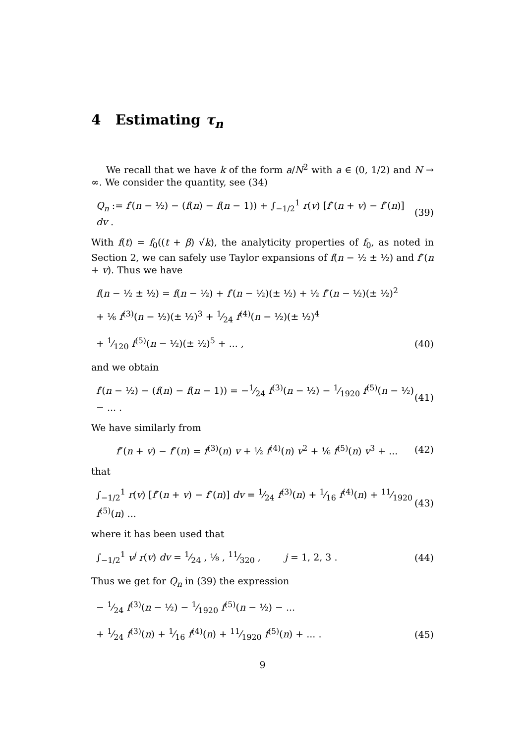4 Estimating τ<sub>n</sub>
We recall that we have k of the form a/N<sup>2</sup> with a ∈ (0, 1/2) and N → ∞. We consider the quantity, see (34)
Q<sub>n</sub> := f′(n − ½) − (f(n) − f(n − 1)) + ∫<sub>−1/2</sub><sup>1</sup> r(v) [f″(n + v) − f″(n)] dv . (39)
With f(t) = f<sub>0</sub>((t + β) √k), the analyticity properties of f<sub>0</sub>, as noted in Section 2, we can safely use Taylor expansions of f(n − ½ ± ½) and f″(n + v). Thus we have
f(n − ½ ± ½) = f(n − ½) + f′(n − ½)(± ½) + ½ f″(n − ½)(± ½)<sup>2</sup>
+ ⅙ f<sup>(3)</sup>(n − ½)(± ½)<sup>3</sup> + 1⁄24 f<sup>(4)</sup>(n − ½)(± ½)<sup>4</sup>
+ 1⁄120 f<sup>(5)</sup>(n − ½)(± ½)<sup>5</sup> + ... , (40)
and we obtain
f′(n − ½) − (f(n) − f(n − 1)) = −1⁄24 f<sup>(3)</sup>(n − ½) − 1⁄1920 f<sup>(5)</sup>(n − ½) − ... . (41)
We have similarly from
f″(n + v) − f″(n) = f<sup>(3)</sup>(n) v + ½ f<sup>(4)</sup>(n) v<sup>2</sup> + ⅙ f<sup>(5)</sup>(n) v<sup>3</sup> + ... (42)
that
∫<sub>−1/2</sub><sup>1</sup> r(v) [f″(n + v) − f″(n)] dv = 1⁄24 f<sup>(3)</sup>(n) + 1⁄16 f<sup>(4)</sup>(n) + 11⁄1920 f<sup>(5)</sup>(n) ... (43)
where it has been used that
∫<sub>−1/2</sub><sup>1</sup> v<sup>j</sup> r(v) dv = 1⁄24 , ⅛ , 11⁄320 , j = 1, 2, 3 . (44)
Thus we get for Q<sub>n</sub> in (39) the expression
− 1⁄24 f<sup>(3)</sup>(n − ½) − 1⁄1920 f<sup>(5)</sup>(n − ½) − ...
+ 1⁄24 f<sup>(3)</sup>(n) + 1⁄16 f<sup>(4)</sup>(n) + 11⁄1920 f<sup>(5)</sup>(n) + ... . (45)
9